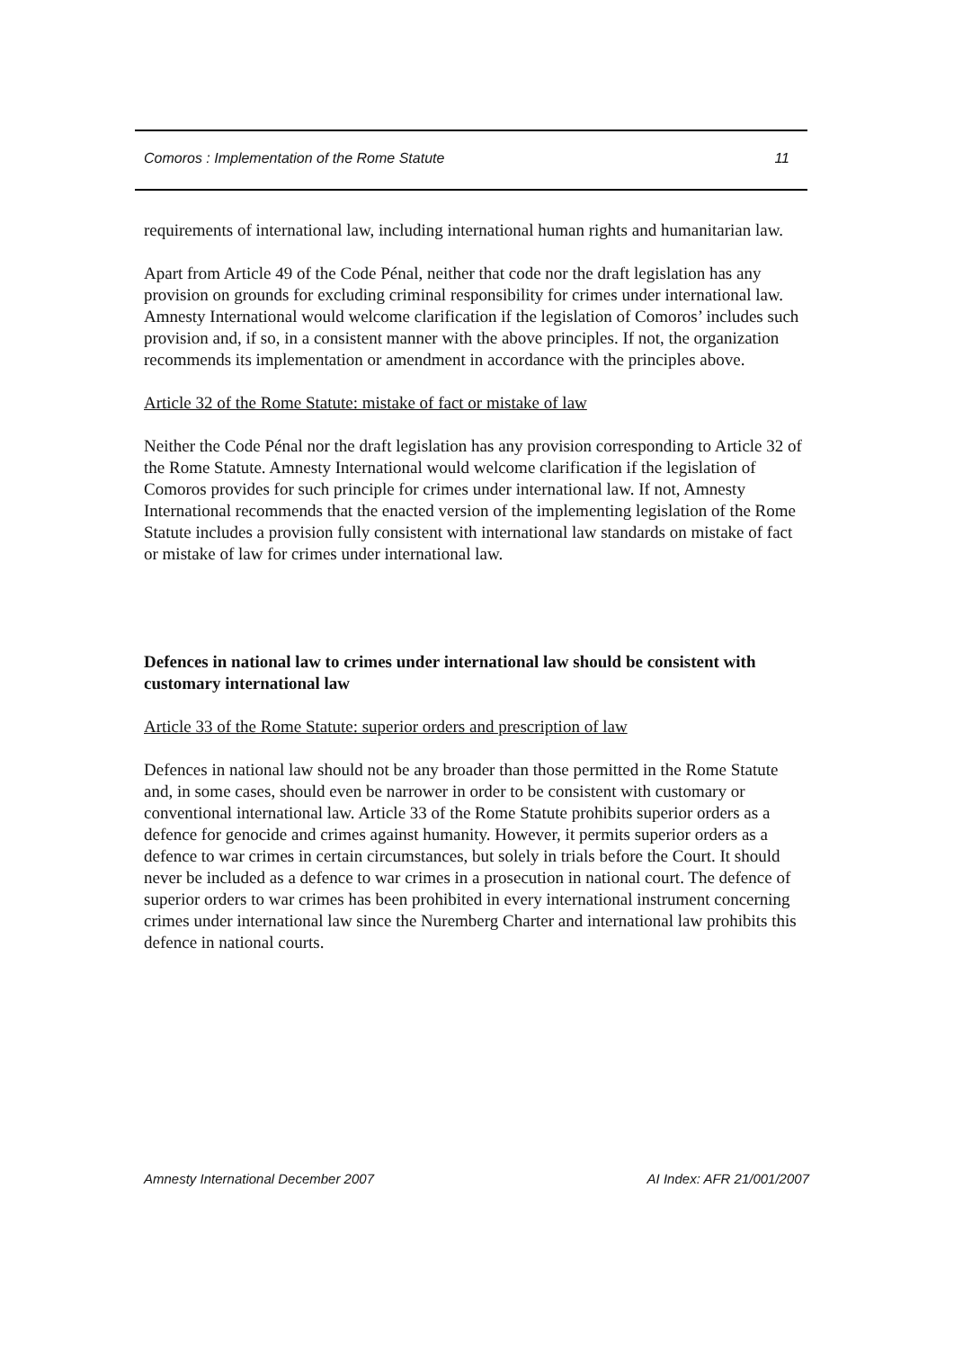Comoros : Implementation of the Rome Statute 11
requirements of international law, including international human rights and humanitarian law.
Apart from Article 49 of the Code Pénal, neither that code nor the draft legislation has any provision on grounds for excluding criminal responsibility for crimes under international law. Amnesty International would welcome clarification if the legislation of Comoros’ includes such provision and, if so, in a consistent manner with the above principles. If not, the organization recommends its implementation or amendment in accordance with the principles above.
Article 32 of the Rome Statute: mistake of fact or mistake of law
Neither the Code Pénal nor the draft legislation has any provision corresponding to Article 32 of the Rome Statute. Amnesty International would welcome clarification if the legislation of Comoros provides for such principle for crimes under international law. If not, Amnesty International recommends that the enacted version of the implementing legislation of the Rome Statute includes a provision fully consistent with international law standards on mistake of fact or mistake of law for crimes under international law.
Defences in national law to crimes under international law should be consistent with customary international law
Article 33 of the Rome Statute: superior orders and prescription of law
Defences in national law should not be any broader than those permitted in the Rome Statute and, in some cases, should even be narrower in order to be consistent with customary or conventional international law. Article 33 of the Rome Statute prohibits superior orders as a defence for genocide and crimes against humanity. However, it permits superior orders as a defence to war crimes in certain circumstances, but solely in trials before the Court. It should never be included as a defence to war crimes in a prosecution in national court. The defence of superior orders to war crimes has been prohibited in every international instrument concerning crimes under international law since the Nuremberg Charter and international law prohibits this defence in national courts.
Amnesty International December 2007 AI Index: AFR 21/001/2007